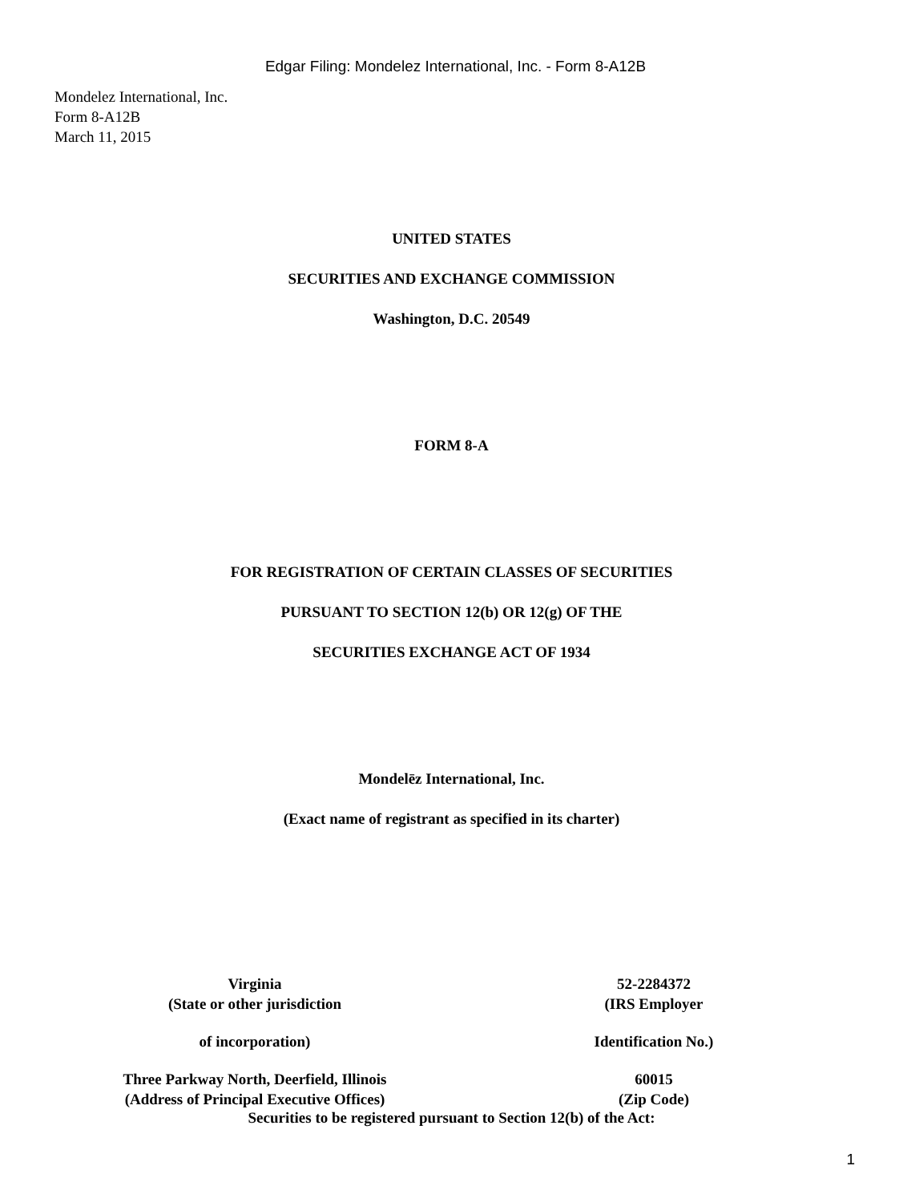Edgar Filing: Mondelez International, Inc. - Form 8-A12B
Mondelez International, Inc.
Form 8-A12B
March 11, 2015
UNITED STATES
SECURITIES AND EXCHANGE COMMISSION
Washington, D.C. 20549
FORM 8-A
FOR REGISTRATION OF CERTAIN CLASSES OF SECURITIES
PURSUANT TO SECTION 12(b) OR 12(g) OF THE
SECURITIES EXCHANGE ACT OF 1934
Mondelēz International, Inc.
(Exact name of registrant as specified in its charter)
Virginia
(State or other jurisdiction
52-2284372
(IRS Employer
of incorporation) Identification No.)
Three Parkway North, Deerfield, Illinois
(Address of Principal Executive Offices)
60015
(Zip Code)
Securities to be registered pursuant to Section 12(b) of the Act:
1